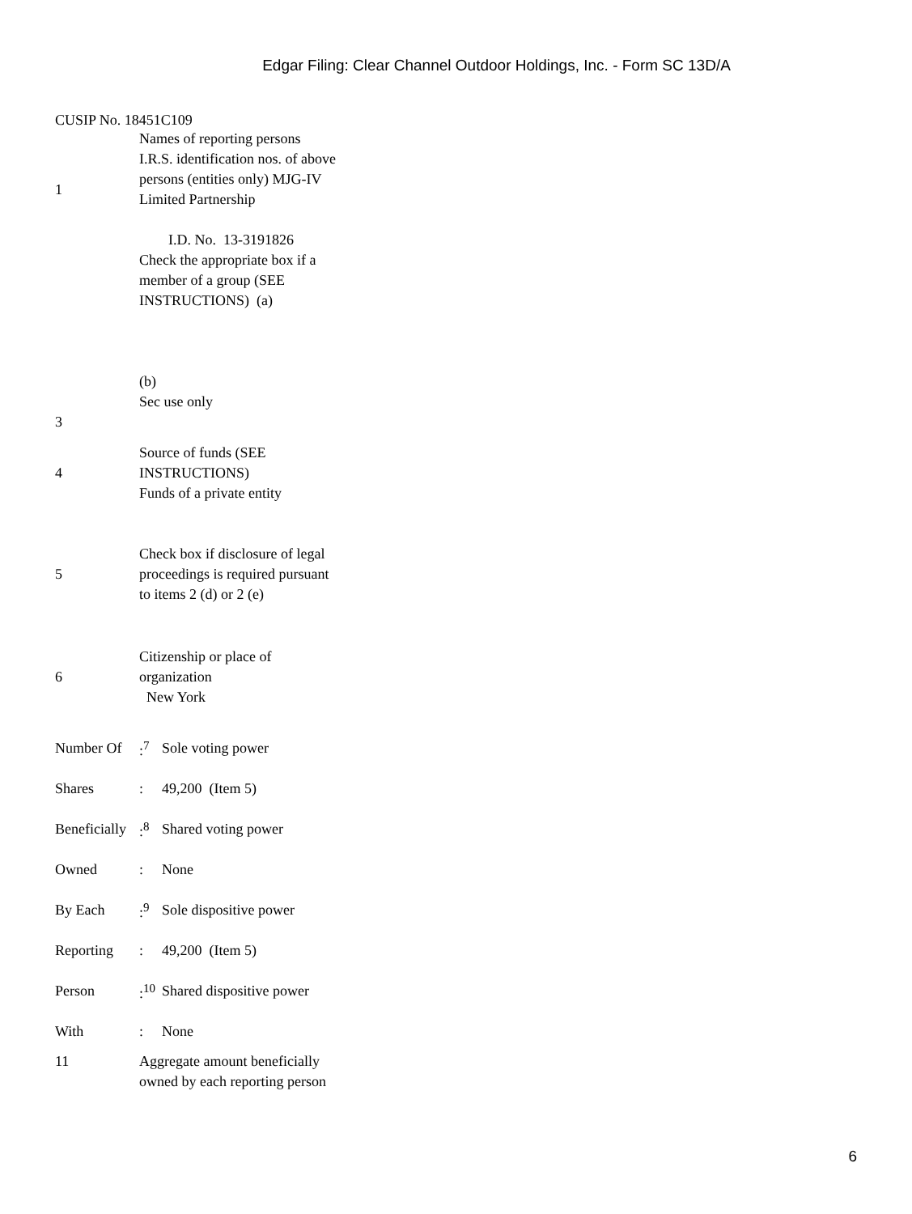Edgar Filing: Clear Channel Outdoor Holdings, Inc. - Form SC 13D/A
CUSIP No. 18451C109
| 1 | Names of reporting persons I.R.S. identification nos. of above persons (entities only) MJG-IV Limited Partnership I.D. No. 13-3191826 |
| | Check the appropriate box if a member of a group (SEE INSTRUCTIONS) (a) (b) |
| 3 | Sec use only |
| 4 | Source of funds (SEE INSTRUCTIONS) Funds of a private entity |
| 5 | Check box if disclosure of legal proceedings is required pursuant to items 2 (d) or 2 (e) |
| 6 | Citizenship or place of organization New York |
| Number Of | :<sup>7</sup> | Sole voting power |
| Shares | : | 49,200 (Item 5) |
| Beneficially | :<sup>8</sup> | Shared voting power |
| Owned | : | None |
| By Each | :<sup>9</sup> | Sole dispositive power |
| Reporting | : | 49,200 (Item 5) |
| Person | :<sup>10</sup> | Shared dispositive power |
| With | : | None |
| 11 | Aggregate amount beneficially owned by each reporting person |
6